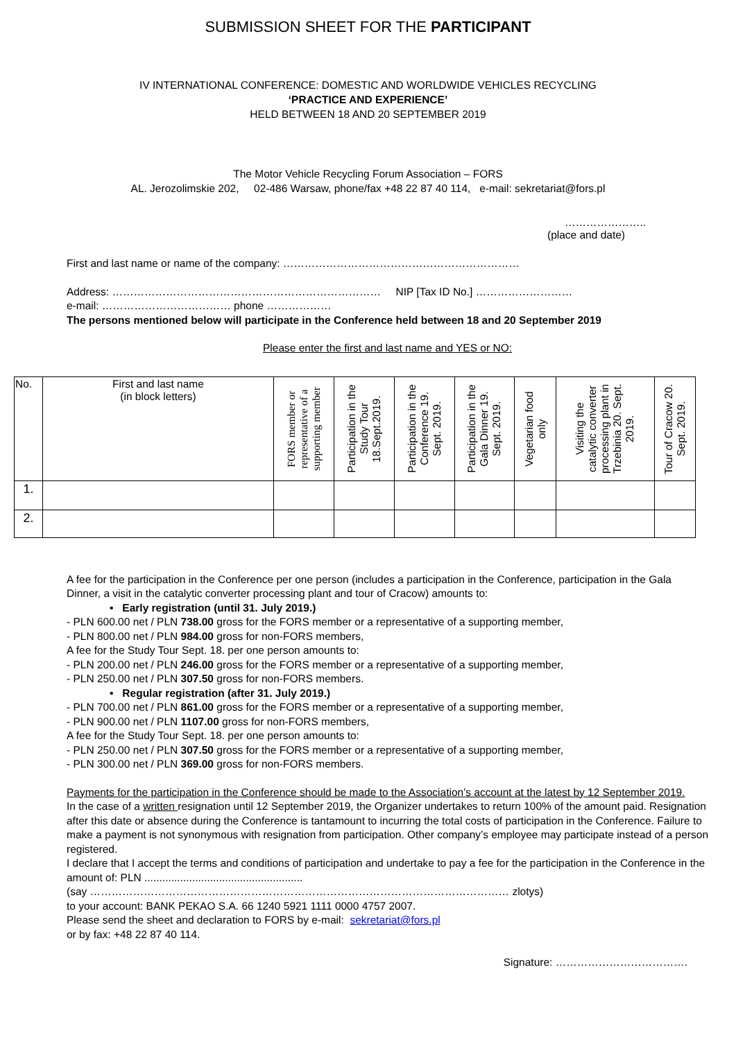SUBMISSION SHEET FOR THE PARTICIPANT
IV INTERNATIONAL CONFERENCE: DOMESTIC AND WORLDWIDE VEHICLES RECYCLING
‘PRACTICE AND EXPERIENCE’
HELD BETWEEN 18 AND 20 SEPTEMBER 2019
The Motor Vehicle Recycling Forum Association – FORS
AL. Jerozolimskie 202, 02-486 Warsaw, phone/fax +48 22 87 40 114, e-mail: sekretariat@fors.pl
…………………..
(place and date)
First and last name or name of the company: …………………………………………………………
Address: ………………………………………………………………… NIP [Tax ID No.] ………………………
e-mail: ……………………………… phone ………………
The persons mentioned below will participate in the Conference held between 18 and 20 September 2019
Please enter the first and last name and YES or NO:
| No. | First and last name (in block letters) | FORS member or representative of a supporting member | Participation in the Study Tour 18.Sept.2019. | Participation in the Conference 19. Sept. 2019. | Participation in the Gala Dinner 19. Sept. 2019. | Vegetarian food only | Visiting the catalytic converter processing plant in Trzebinia 20. Sept. 2019. | Tour of Cracow 20. Sept. 2019. |
| --- | --- | --- | --- | --- | --- | --- | --- | --- |
| 1. | | | | | | | | |
| 2. | | | | | | | | |
A fee for the participation in the Conference per one person (includes a participation in the Conference, participation in the Gala Dinner, a visit in the catalytic converter processing plant and tour of Cracow) amounts to:
• Early registration (until 31. July 2019.)
- PLN 600.00 net / PLN 738.00 gross for the FORS member or a representative of a supporting member,
- PLN 800.00 net / PLN 984.00 gross for non-FORS members,
A fee for the Study Tour Sept. 18. per one person amounts to:
- PLN 200.00 net / PLN 246.00 gross for the FORS member or a representative of a supporting member,
- PLN 250.00 net / PLN 307.50 gross for non-FORS members.
• Regular registration (after 31. July 2019.)
- PLN 700.00 net / PLN 861.00 gross for the FORS member or a representative of a supporting member,
- PLN 900.00 net / PLN 1107.00 gross for non-FORS members,
A fee for the Study Tour Sept. 18. per one person amounts to:
- PLN 250.00 net / PLN 307.50 gross for the FORS member or a representative of a supporting member,
- PLN 300.00 net / PLN 369.00 gross for non-FORS members.
Payments for the participation in the Conference should be made to the Association’s account at the latest by 12 September 2019.
In the case of a written resignation until 12 September 2019, the Organizer undertakes to return 100% of the amount paid. Resignation after this date or absence during the Conference is tantamount to incurring the total costs of participation in the Conference. Failure to make a payment is not synonymous with resignation from participation. Other company’s employee may participate instead of a person registered.
I declare that I accept the terms and conditions of participation and undertake to pay a fee for the participation in the Conference in the amount of: PLN .....................................................
(say ……………………………………………………………………………………………………… zlotys)
to your account: BANK PEKAO S.A. 66 1240 5921 1111 0000 4757 2007.
Please send the sheet and declaration to FORS by e-mail: sekretariat@fors.pl
or by fax: +48 22 87 40 114.
Signature: ……………………………….